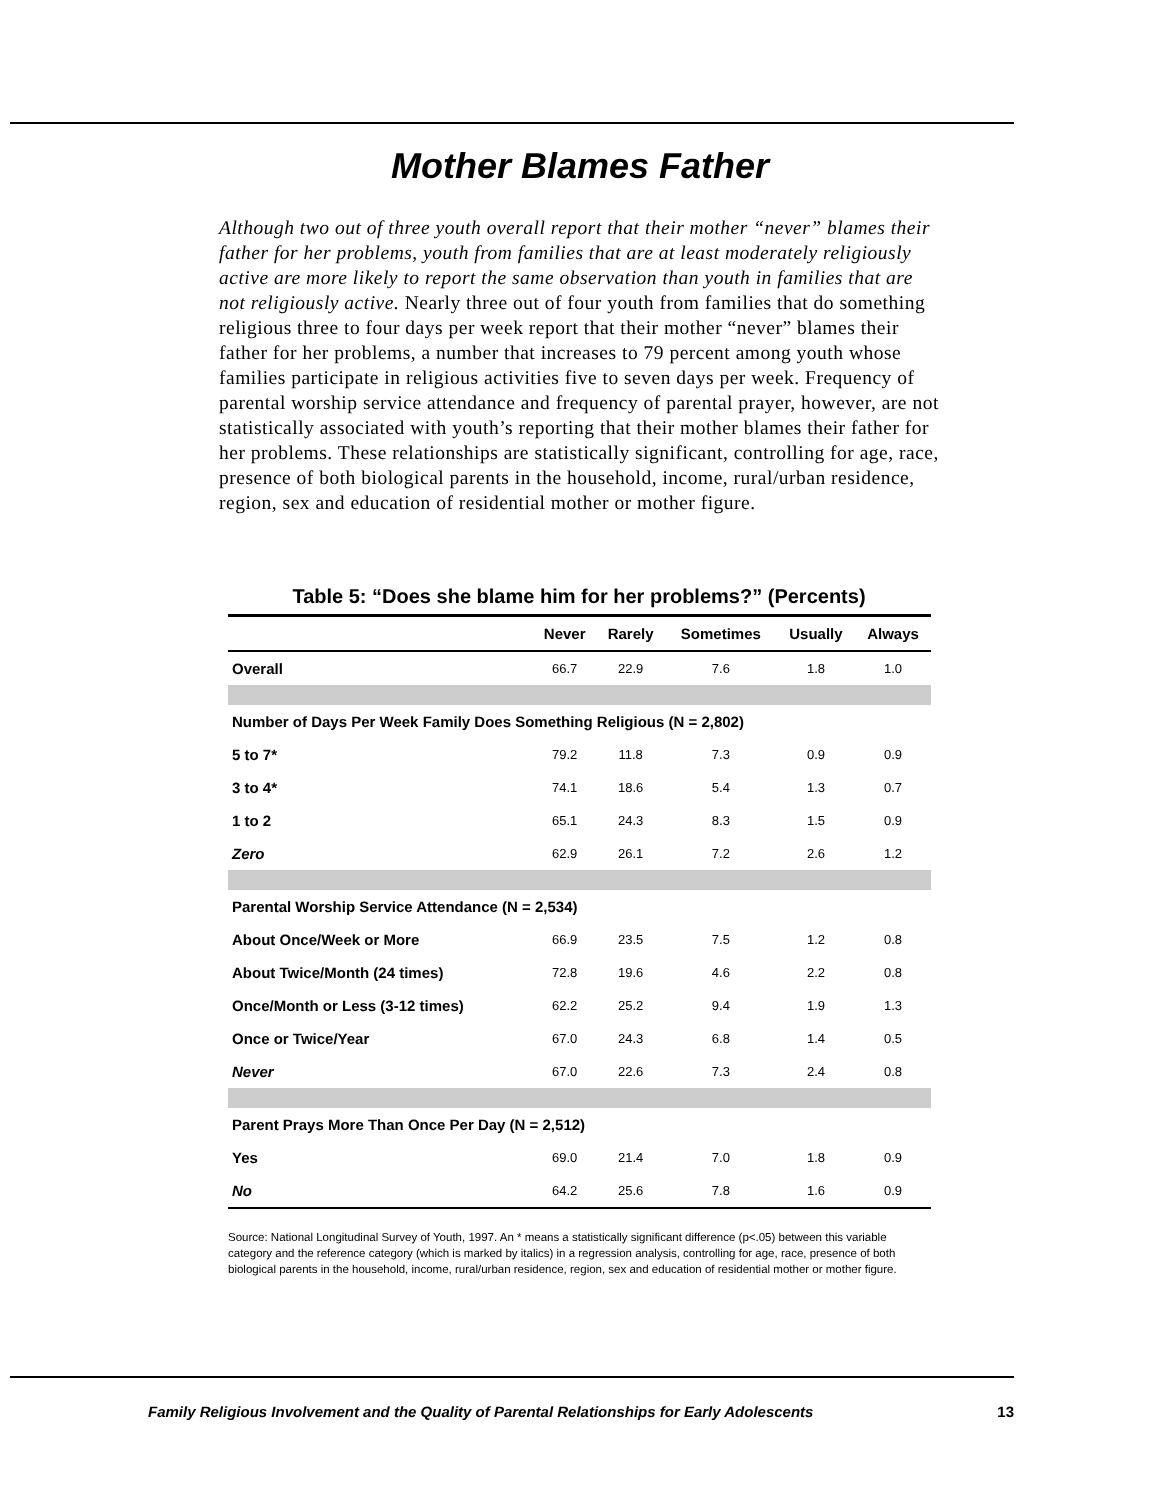Mother Blames Father
Although two out of three youth overall report that their mother “never” blames their father for her problems, youth from families that are at least moderately religiously active are more likely to report the same observation than youth in families that are not religiously active. Nearly three out of four youth from families that do something religious three to four days per week report that their mother “never” blames their father for her problems, a number that increases to 79 percent among youth whose families participate in religious activities five to seven days per week. Frequency of parental worship service attendance and frequency of parental prayer, however, are not statistically associated with youth’s reporting that their mother blames their father for her problems. These relationships are statistically significant, controlling for age, race, presence of both biological parents in the household, income, rural/urban residence, region, sex and education of residential mother or mother figure.
Table 5: “Does she blame him for her problems?” (Percents)
| | Never | Rarely | Sometimes | Usually | Always |
| --- | --- | --- | --- | --- | --- |
| Overall | 66.7 | 22.9 | 7.6 | 1.8 | 1.0 |
| Number of Days Per Week Family Does Something Religious (N = 2,802) | | | | | |
| 5 to 7* | 79.2 | 11.8 | 7.3 | 0.9 | 0.9 |
| 3 to 4* | 74.1 | 18.6 | 5.4 | 1.3 | 0.7 |
| 1 to 2 | 65.1 | 24.3 | 8.3 | 1.5 | 0.9 |
| Zero | 62.9 | 26.1 | 7.2 | 2.6 | 1.2 |
| Parental Worship Service Attendance (N = 2,534) | | | | | |
| About Once/Week or More | 66.9 | 23.5 | 7.5 | 1.2 | 0.8 |
| About Twice/Month (24 times) | 72.8 | 19.6 | 4.6 | 2.2 | 0.8 |
| Once/Month or Less (3-12 times) | 62.2 | 25.2 | 9.4 | 1.9 | 1.3 |
| Once or Twice/Year | 67.0 | 24.3 | 6.8 | 1.4 | 0.5 |
| Never | 67.0 | 22.6 | 7.3 | 2.4 | 0.8 |
| Parent Prays More Than Once Per Day (N = 2,512) | | | | | |
| Yes | 69.0 | 21.4 | 7.0 | 1.8 | 0.9 |
| No | 64.2 | 25.6 | 7.8 | 1.6 | 0.9 |
Source: National Longitudinal Survey of Youth, 1997. An * means a statistically significant difference (p<.05) between this variable category and the reference category (which is marked by italics) in a regression analysis, controlling for age, race, presence of both biological parents in the household, income, rural/urban residence, region, sex and education of residential mother or mother figure.
Family Religious Involvement and the Quality of Parental Relationships for Early Adolescents 13